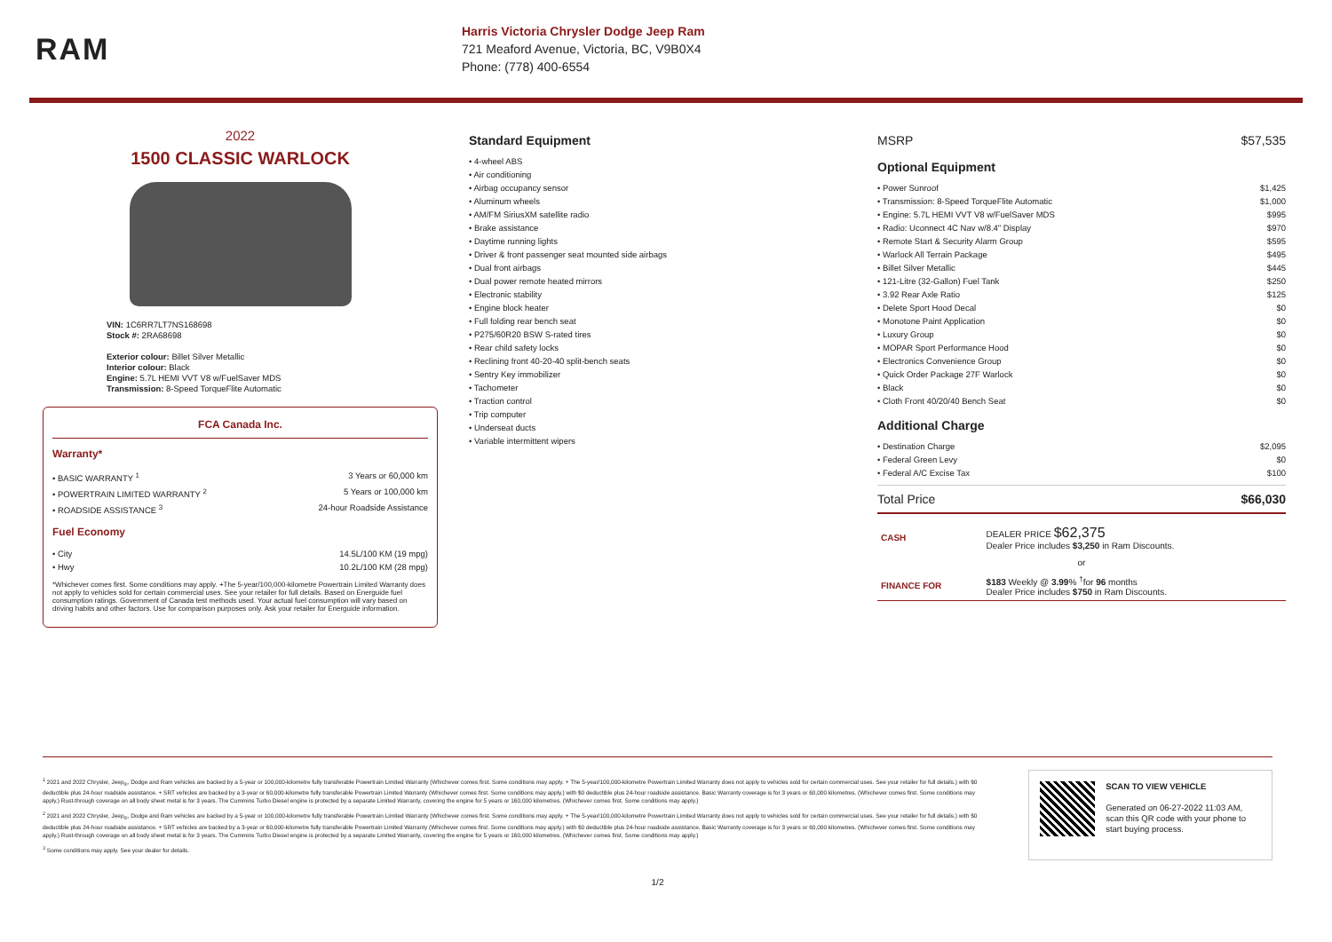RAM
Harris Victoria Chrysler Dodge Jeep Ram
721 Meaford Avenue, Victoria, BC, V9B0X4
Phone: (778) 400-6554
2022
1500 CLASSIC WARLOCK
VIN: 1C6RR7LT7NS168698
Stock #: 2RA68698
Exterior colour: Billet Silver Metallic
Interior colour: Black
Engine: 5.7L HEMI VVT V8 w/FuelSaver MDS
Transmission: 8-Speed TorqueFlite Automatic
FCA Canada Inc.
Warranty*
• BASIC WARRANTY <sup>1</sup> 3 Years or 60,000 km
• POWERTRAIN LIMITED WARRANTY <sup>2</sup> 5 Years or 100,000 km
• ROADSIDE ASSISTANCE <sup>3</sup> 24-hour Roadside Assistance
Fuel Economy
• City 14.5L/100 KM (19 mpg)
• Hwy 10.2L/100 KM (28 mpg)
*Whichever comes first. Some conditions may apply. +The 5-year/100,000-kilometre Powertrain Limited Warranty does not apply to vehicles sold for certain commercial uses. See your retailer for full details. Based on Energuide fuel consumption ratings. Government of Canada test methods used. Your actual fuel consumption will vary based on driving habits and other factors. Use for comparison purposes only. Ask your retailer for Energuide information.
Standard Equipment
• 4-wheel ABS
• Air conditioning
• Airbag occupancy sensor
• Aluminum wheels
• AM/FM SiriusXM satellite radio
• Brake assistance
• Daytime running lights
• Driver & front passenger seat mounted side airbags
• Dual front airbags
• Dual power remote heated mirrors
• Electronic stability
• Engine block heater
• Full folding rear bench seat
• P275/60R20 BSW S-rated tires
• Rear child safety locks
• Reclining front 40-20-40 split-bench seats
• Sentry Key immobilizer
• Tachometer
• Traction control
• Trip computer
• Underseat ducts
• Variable intermittent wipers
MSRP $57,535
Optional Equipment
• Power Sunroof $1,425
• Transmission: 8-Speed TorqueFlite Automatic $1,000
• Engine: 5.7L HEMI VVT V8 w/FuelSaver MDS $995
• Radio: Uconnect 4C Nav w/8.4" Display $970
• Remote Start & Security Alarm Group $595
• Warlock All Terrain Package $495
• Billet Silver Metallic $445
• 121-Litre (32-Gallon) Fuel Tank $250
• 3.92 Rear Axle Ratio $125
• Delete Sport Hood Decal $0
• Monotone Paint Application $0
• Luxury Group $0
• MOPAR Sport Performance Hood $0
• Electronics Convenience Group $0
• Quick Order Package 27F Warlock $0
• Black $0
• Cloth Front 40/20/40 Bench Seat $0
Additional Charge
• Destination Charge $2,095
• Federal Green Levy $0
• Federal A/C Excise Tax $100
Total Price $66,030
| CASH | DEALER PRICE $62,375 Dealer Price includes $3,250 in Ram Discounts. |
| or | |
| FINANCE FOR | $183 Weekly @ 3.99 % <sup>†</sup>for 96 months Dealer Price includes $750 in Ram Discounts. |
<sup>1</sup> 2021 and 2022 Chrysler, Jeep<sub>®</sub>, Dodge and Ram vehicles are backed by a 5-year or 100,000-kilometre fully transferable Powertrain Limited Warranty (Whichever comes first. Some conditions may apply. + The 5-year/100,000-kilometre Powertrain Limited Warranty does not apply to vehicles sold for certain commercial uses. See your retailer for full details.) with $0 deductible plus 24-hour roadside assistance. + SRT vehicles are backed by a 3-year or 60,000-kilometre fully transferable Powertrain Limited Warranty (Whichever comes first. Some conditions may apply.) with $0 deductible plus 24-hour roadside assistance. Basic Warranty coverage is for 3 years or 60,000 kilometres. (Whichever comes first. Some conditions may apply.) Rust-through coverage on all body sheet metal is for 3 years. The Cummins Turbo Diesel engine is protected by a separate Limited Warranty, covering the engine for 5 years or 160,000 kilometres. (Whichever comes first. Some conditions may apply.)
<sup>2</sup> 2021 and 2022 Chrysler, Jeep<sub>®</sub>, Dodge and Ram vehicles are backed by a 5-year or 100,000-kilometre fully transferable Powertrain Limited Warranty (Whichever comes first. Some conditions may apply. + The 5-year/100,000-kilometre Powertrain Limited Warranty does not apply to vehicles sold for certain commercial uses. See your retailer for full details.) with $0 deductible plus 24-hour roadside assistance. + SRT vehicles are backed by a 3-year or 60,000-kilometre fully transferable Powertrain Limited Warranty (Whichever comes first. Some conditions may apply.) with $0 deductible plus 24-hour roadside assistance. Basic Warranty coverage is for 3 years or 60,000 kilometres. (Whichever comes first. Some conditions may apply.) Rust-through coverage on all body sheet metal is for 3 years. The Cummins Turbo Diesel engine is protected by a separate Limited Warranty, covering the engine for 5 years or 160,000 kilometres. (Whichever comes first. Some conditions may apply.)
<sup>3</sup> Some conditions may apply. See your dealer for details.
SCAN TO VIEW VEHICLE
Generated on 06-27-2022 11:03 AM, scan this QR code with your phone to start buying process.
1/2